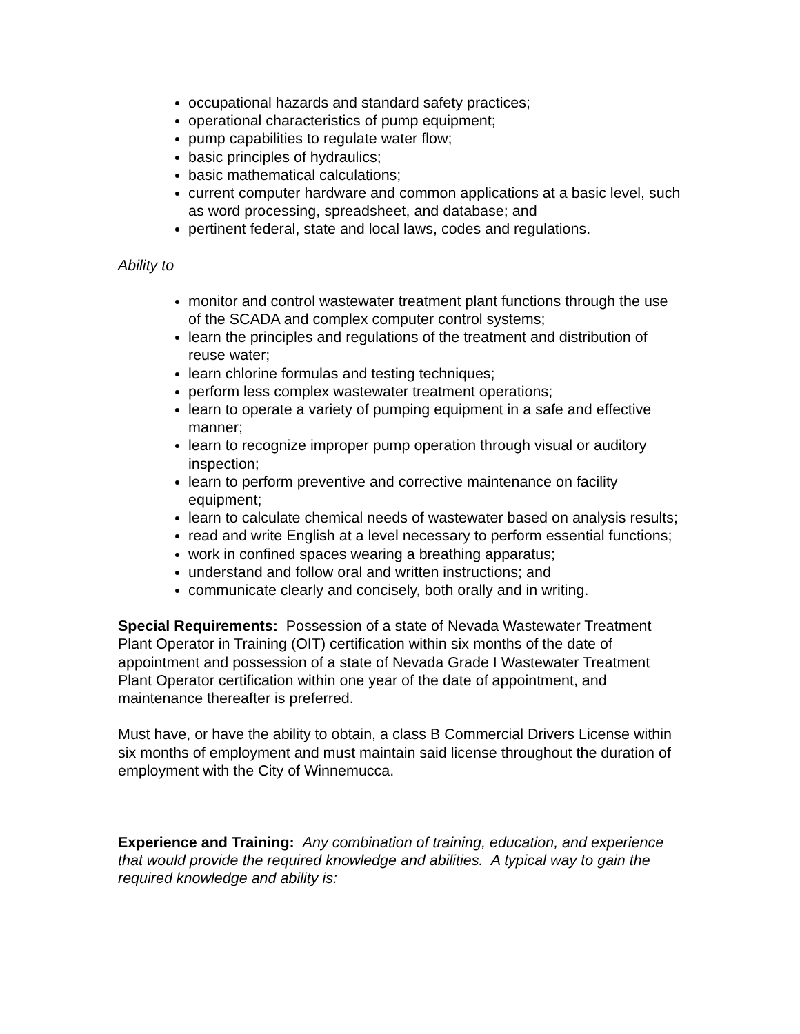occupational hazards and standard safety practices;
operational characteristics of pump equipment;
pump capabilities to regulate water flow;
basic principles of hydraulics;
basic mathematical calculations;
current computer hardware and common applications at a basic level, such as word processing, spreadsheet, and database; and
pertinent federal, state and local laws, codes and regulations.
Ability to
monitor and control wastewater treatment plant functions through the use of the SCADA and complex computer control systems;
learn the principles and regulations of the treatment and distribution of reuse water;
learn chlorine formulas and testing techniques;
perform less complex wastewater treatment operations;
learn to operate a variety of pumping equipment in a safe and effective manner;
learn to recognize improper pump operation through visual or auditory inspection;
learn to perform preventive and corrective maintenance on facility equipment;
learn to calculate chemical needs of wastewater based on analysis results;
read and write English at a level necessary to perform essential functions;
work in confined spaces wearing a breathing apparatus;
understand and follow oral and written instructions; and
communicate clearly and concisely, both orally and in writing.
Special Requirements: Possession of a state of Nevada Wastewater Treatment Plant Operator in Training (OIT) certification within six months of the date of appointment and possession of a state of Nevada Grade I Wastewater Treatment Plant Operator certification within one year of the date of appointment, and maintenance thereafter is preferred.
Must have, or have the ability to obtain, a class B Commercial Drivers License within six months of employment and must maintain said license throughout the duration of employment with the City of Winnemucca.
Experience and Training: Any combination of training, education, and experience that would provide the required knowledge and abilities. A typical way to gain the required knowledge and ability is: